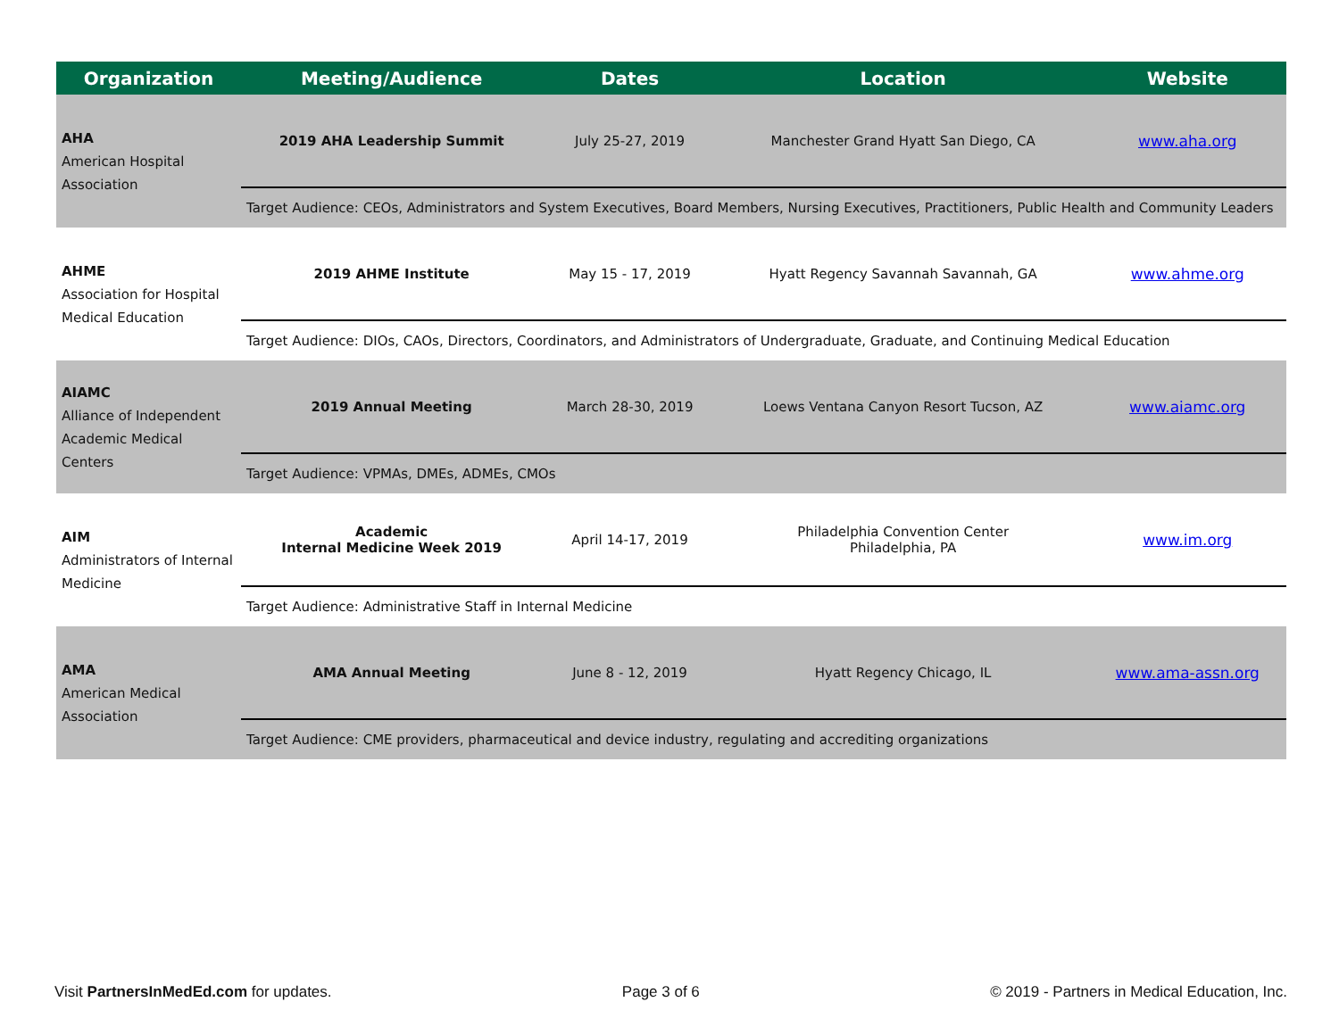| Organization | Meeting/Audience | Dates | Location | Website |
| --- | --- | --- | --- | --- |
| AHA American Hospital Association | 2019 AHA Leadership Summit | July 25-27, 2019 | Manchester Grand Hyatt San Diego, CA | www.aha.org |
| | Target Audience: CEOs, Administrators and System Executives, Board Members, Nursing Executives, Practitioners, Public Health and Community Leaders | | | |
| AHME Association for Hospital Medical Education | 2019 AHME Institute | May 15 - 17, 2019 | Hyatt Regency Savannah Savannah, GA | www.ahme.org |
| | Target Audience: DIOs, CAOs, Directors, Coordinators, and Administrators of Undergraduate, Graduate, and Continuing Medical Education | | | |
| AIAMC Alliance of Independent Academic Medical Centers | 2019 Annual Meeting | March 28-30, 2019 | Loews Ventana Canyon Resort Tucson, AZ | www.aiamc.org |
| | Target Audience: VPMAs, DMEs, ADMEs, CMOs | | | |
| AIM Administrators of Internal Medicine | Academic Internal Medicine Week 2019 | April 14-17, 2019 | Philadelphia Convention Center Philadelphia, PA | www.im.org |
| | Target Audience: Administrative Staff in Internal Medicine | | | |
| AMA American Medical Association | AMA Annual Meeting | June 8 - 12, 2019 | Hyatt Regency Chicago, IL | www.ama-assn.org |
| | Target Audience: CME providers, pharmaceutical and device industry, regulating and accrediting organizations | | | |
Visit PartnersInMedEd.com for updates. Page 3 of 6 © 2019 - Partners in Medical Education, Inc.